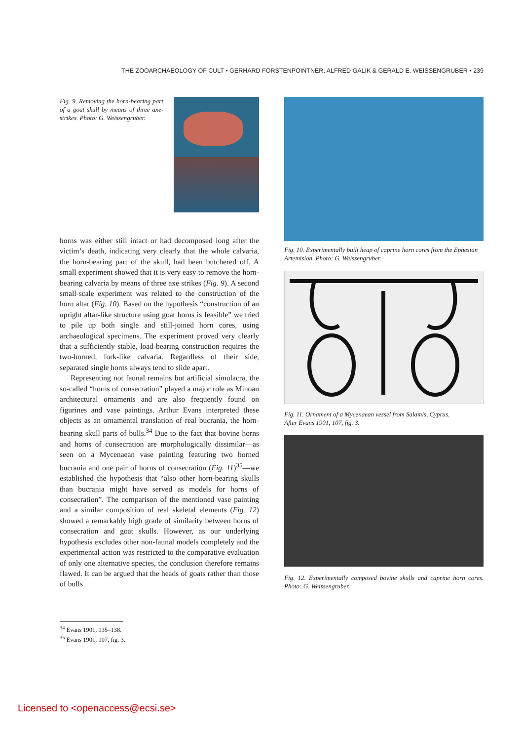THE ZOOARCHAEOLOGY OF CULT • GERHARD FORSTENPOINTNER, ALFRED GALIK & GERALD E. WEISSENGRUBER • 239
Fig. 9. Removing the horn-bearing part of a goat skull by means of three axe-strikes. Photo: G. Weissengruber.
horns was either still intact or had decomposed long after the victim’s death, indicating very clearly that the whole calvaria, the horn-bearing part of the skull, had been butchered off. A small experiment showed that it is very easy to remove the horn-bearing calvaria by means of three axe strikes (Fig. 9). A second small-scale experiment was related to the construction of the horn altar (Fig. 10). Based on the hypothesis “construction of an upright altar-like structure using goat horns is feasible” we tried to pile up both single and still-joined horn cores, using archaeological specimens. The experiment proved very clearly that a sufficiently stable, load-bearing construction requires the two-horned, fork-like calvaria. Regardless of their side, separated single horns always tend to slide apart.
Representing not faunal remains but artificial simulacra, the so-called “horns of consecration” played a major role as Minoan architectural ornaments and are also frequently found on figurines and vase paintings. Arthur Evans interpreted these objects as an ornamental translation of real bucrania, the horn-bearing skull parts of bulls.<sup>34</sup> Due to the fact that bovine horns and horns of consecration are morphologically dissimilar—as seen on a Mycenaean vase painting featuring two horned bucrania and one pair of horns of consecration (Fig. 11)<sup>35</sup>—we established the hypothesis that “also other horn-bearing skulls than bucrania might have served as models for horns of consecration”. The comparison of the mentioned vase painting and a similar composition of real skeletal elements (Fig. 12) showed a remarkably high grade of similarity between horns of consecration and goat skulls. However, as our underlying hypothesis excludes other non-faunal models completely and the experimental action was restricted to the comparative evaluation of only one alternative species, the conclusion therefore remains flawed. It can be argued that the heads of goats rather than those of bulls
Fig. 10. Experimentally built heap of caprine horn cores from the Ephesian Artemision. Photo: G. Weissengruber.
Fig. 11. Ornament of a Mycenaean vessel from Salamis, Cyprus.
After Evans 1901, 107, fig. 3.
Fig. 12. Experimentally composed bovine skulls and caprine horn cores. Photo: G. Weissengruber.
<sup>34</sup> Evans 1901, 135–138.
<sup>35</sup> Evans 1901, 107, fig. 3.
Licensed to <openaccess@ecsi.se>